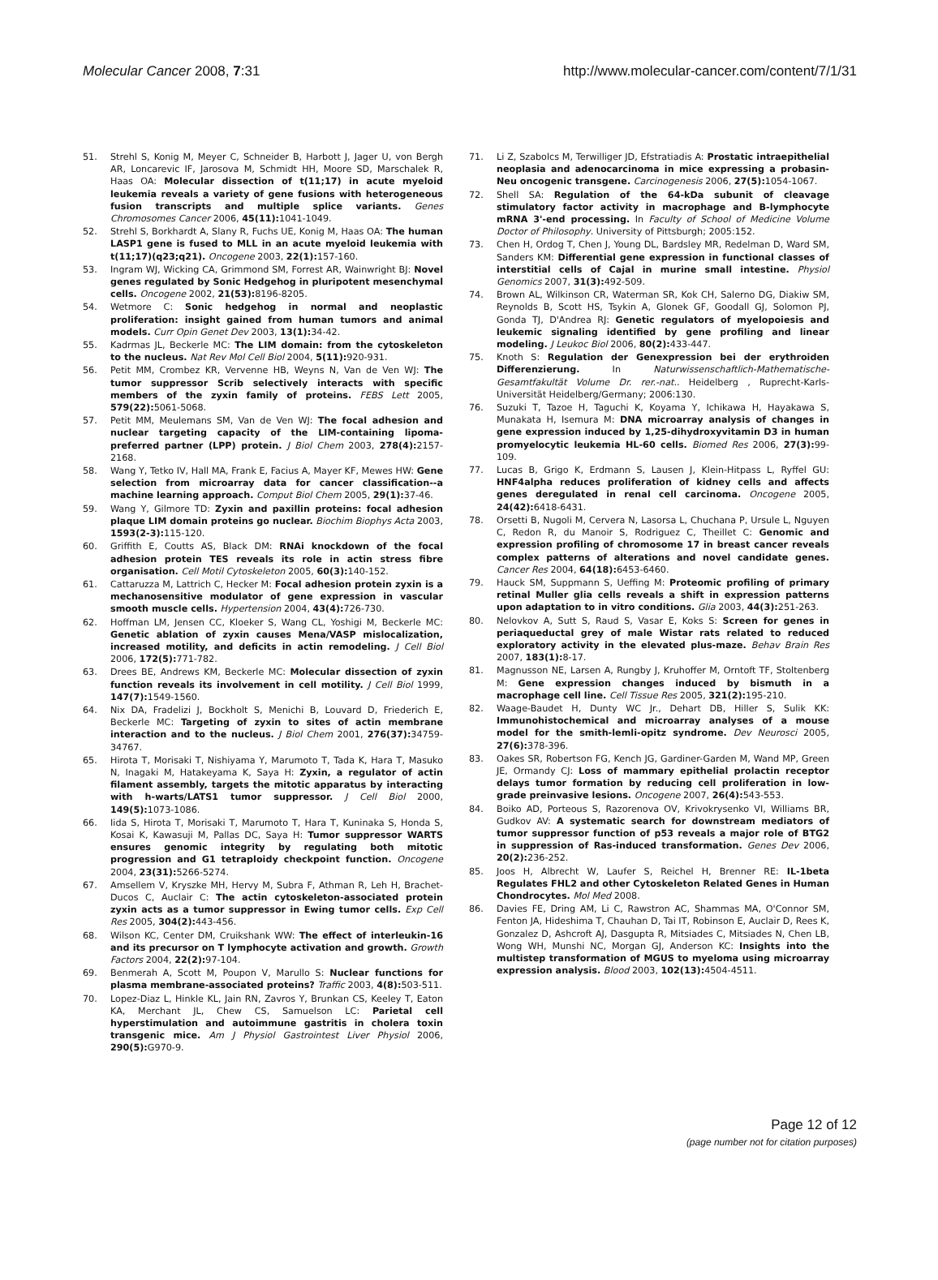Molecular Cancer 2008, 7:31 http://www.molecular-cancer.com/content/7/1/31
51. Strehl S, Konig M, Meyer C, Schneider B, Harbott J, Jager U, von Bergh AR, Loncarevic IF, Jarosova M, Schmidt HH, Moore SD, Marschalek R, Haas OA: Molecular dissection of t(11;17) in acute myeloid leukemia reveals a variety of gene fusions with heterogeneous fusion transcripts and multiple splice variants. Genes Chromosomes Cancer 2006, 45(11): 1041-1049.
52. Strehl S, Borkhardt A, Slany R, Fuchs UE, Konig M, Haas OA: The human LASP1 gene is fused to MLL in an acute myeloid leukemia with t(11;17)(q23;q21). Oncogene 2003, 22(1): 157-160.
53. Ingram WJ, Wicking CA, Grimmond SM, Forrest AR, Wainwright BJ: Novel genes regulated by Sonic Hedgehog in pluripotent mesenchymal cells. Oncogene 2002, 21(53): 8196-8205.
54. Wetmore C: Sonic hedgehog in normal and neoplastic proliferation: insight gained from human tumors and animal models. Curr Opin Genet Dev 2003, 13(1): 34-42.
55. Kadrmas JL, Beckerle MC: The LIM domain: from the cytoskeleton to the nucleus. Nat Rev Mol Cell Biol 2004, 5(11): 920-931.
56. Petit MM, Crombez KR, Vervenne HB, Weyns N, Van de Ven WJ: The tumor suppressor Scrib selectively interacts with specific members of the zyxin family of proteins. FEBS Lett 2005, 579(22): 5061-5068.
57. Petit MM, Meulemans SM, Van de Ven WJ: The focal adhesion and nuclear targeting capacity of the LIM-containing lipoma-preferred partner (LPP) protein. J Biol Chem 2003, 278(4): 2157-2168.
58. Wang Y, Tetko IV, Hall MA, Frank E, Facius A, Mayer KF, Mewes HW: Gene selection from microarray data for cancer classification--a machine learning approach. Comput Biol Chem 2005, 29(1): 37-46.
59. Wang Y, Gilmore TD: Zyxin and paxillin proteins: focal adhesion plaque LIM domain proteins go nuclear. Biochim Biophys Acta 2003, 1593(2-3): 115-120.
60. Griffith E, Coutts AS, Black DM: RNAi knockdown of the focal adhesion protein TES reveals its role in actin stress fibre organisation. Cell Motil Cytoskeleton 2005, 60(3): 140-152.
61. Cattaruzza M, Lattrich C, Hecker M: Focal adhesion protein zyxin is a mechanosensitive modulator of gene expression in vascular smooth muscle cells. Hypertension 2004, 43(4): 726-730.
62. Hoffman LM, Jensen CC, Kloeker S, Wang CL, Yoshigi M, Beckerle MC: Genetic ablation of zyxin causes Mena/VASP mislocalization, increased motility, and deficits in actin remodeling. J Cell Biol 2006, 172(5): 771-782.
63. Drees BE, Andrews KM, Beckerle MC: Molecular dissection of zyxin function reveals its involvement in cell motility. J Cell Biol 1999, 147(7): 1549-1560.
64. Nix DA, Fradelizi J, Bockholt S, Menichi B, Louvard D, Friederich E, Beckerle MC: Targeting of zyxin to sites of actin membrane interaction and to the nucleus. J Biol Chem 2001, 276(37): 34759-34767.
65. Hirota T, Morisaki T, Nishiyama Y, Marumoto T, Tada K, Hara T, Masuko N, Inagaki M, Hatakeyama K, Saya H: Zyxin, a regulator of actin filament assembly, targets the mitotic apparatus by interacting with h-warts/LATS1 tumor suppressor. J Cell Biol 2000, 149(5): 1073-1086.
66. Iida S, Hirota T, Morisaki T, Marumoto T, Hara T, Kuninaka S, Honda S, Kosai K, Kawasuji M, Pallas DC, Saya H: Tumor suppressor WARTS ensures genomic integrity by regulating both mitotic progression and G1 tetraploidy checkpoint function. Oncogene 2004, 23(31): 5266-5274.
67. Amsellem V, Kryszke MH, Hervy M, Subra F, Athman R, Leh H, Brachet-Ducos C, Auclair C: The actin cytoskeleton-associated protein zyxin acts as a tumor suppressor in Ewing tumor cells. Exp Cell Res 2005, 304(2): 443-456.
68. Wilson KC, Center DM, Cruikshank WW: The effect of interleukin-16 and its precursor on T lymphocyte activation and growth. Growth Factors 2004, 22(2): 97-104.
69. Benmerah A, Scott M, Poupon V, Marullo S: Nuclear functions for plasma membrane-associated proteins? Traffic 2003, 4(8): 503-511.
70. Lopez-Diaz L, Hinkle KL, Jain RN, Zavros Y, Brunkan CS, Keeley T, Eaton KA, Merchant JL, Chew CS, Samuelson LC: Parietal cell hyperstimulation and autoimmune gastritis in cholera toxin transgenic mice. Am J Physiol Gastrointest Liver Physiol 2006, 290(5): G970-9.
71. Li Z, Szabolcs M, Terwilliger JD, Efstratiadis A: Prostatic intraepithelial neoplasia and adenocarcinoma in mice expressing a probasin-Neu oncogenic transgene. Carcinogenesis 2006, 27(5): 1054-1067.
72. Shell SA: Regulation of the 64-kDa subunit of cleavage stimulatory factor activity in macrophage and B-lymphocyte mRNA 3'-end processing. In Faculty of School of Medicine Volume Doctor of Philosophy. University of Pittsburgh; 2005:152.
73. Chen H, Ordog T, Chen J, Young DL, Bardsley MR, Redelman D, Ward SM, Sanders KM: Differential gene expression in functional classes of interstitial cells of Cajal in murine small intestine. Physiol Genomics 2007, 31(3): 492-509.
74. Brown AL, Wilkinson CR, Waterman SR, Kok CH, Salerno DG, Diakiw SM, Reynolds B, Scott HS, Tsykin A, Glonek GF, Goodall GJ, Solomon PJ, Gonda TJ, D'Andrea RJ: Genetic regulators of myelopoiesis and leukemic signaling identified by gene profiling and linear modeling. J Leukoc Biol 2006, 80(2): 433-447.
75. Knoth S: Regulation der Genexpression bei der erythroiden Differenzierung. In Naturwissenschaftlich-Mathematische-Gesamtfakultät Volume Dr. rer.-nat.. Heidelberg , Ruprecht-Karls-Universität Heidelberg/Germany; 2006:130.
76. Suzuki T, Tazoe H, Taguchi K, Koyama Y, Ichikawa H, Hayakawa S, Munakata H, Isemura M: DNA microarray analysis of changes in gene expression induced by 1,25-dihydroxyvitamin D3 in human promyelocytic leukemia HL-60 cells. Biomed Res 2006, 27(3): 99-109.
77. Lucas B, Grigo K, Erdmann S, Lausen J, Klein-Hitpass L, Ryffel GU: HNF4alpha reduces proliferation of kidney cells and affects genes deregulated in renal cell carcinoma. Oncogene 2005, 24(42): 6418-6431.
78. Orsetti B, Nugoli M, Cervera N, Lasorsa L, Chuchana P, Ursule L, Nguyen C, Redon R, du Manoir S, Rodriguez C, Theillet C: Genomic and expression profiling of chromosome 17 in breast cancer reveals complex patterns of alterations and novel candidate genes. Cancer Res 2004, 64(18): 6453-6460.
79. Hauck SM, Suppmann S, Ueffing M: Proteomic profiling of primary retinal Muller glia cells reveals a shift in expression patterns upon adaptation to in vitro conditions. Glia 2003, 44(3): 251-263.
80. Nelovkov A, Sutt S, Raud S, Vasar E, Koks S: Screen for genes in periaqueductal grey of male Wistar rats related to reduced exploratory activity in the elevated plus-maze. Behav Brain Res 2007, 183(1): 8-17.
81. Magnusson NE, Larsen A, Rungby J, Kruhoffer M, Orntoft TF, Stoltenberg M: Gene expression changes induced by bismuth in a macrophage cell line. Cell Tissue Res 2005, 321(2): 195-210.
82. Waage-Baudet H, Dunty WC Jr., Dehart DB, Hiller S, Sulik KK: Immunohistochemical and microarray analyses of a mouse model for the smith-lemli-opitz syndrome. Dev Neurosci 2005, 27(6): 378-396.
83. Oakes SR, Robertson FG, Kench JG, Gardiner-Garden M, Wand MP, Green JE, Ormandy CJ: Loss of mammary epithelial prolactin receptor delays tumor formation by reducing cell proliferation in low-grade preinvasive lesions. Oncogene 2007, 26(4): 543-553.
84. Boiko AD, Porteous S, Razorenova OV, Krivokrysenko VI, Williams BR, Gudkov AV: A systematic search for downstream mediators of tumor suppressor function of p53 reveals a major role of BTG2 in suppression of Ras-induced transformation. Genes Dev 2006, 20(2): 236-252.
85. Joos H, Albrecht W, Laufer S, Reichel H, Brenner RE: IL-1beta Regulates FHL2 and other Cytoskeleton Related Genes in Human Chondrocytes. Mol Med 2008.
86. Davies FE, Dring AM, Li C, Rawstron AC, Shammas MA, O'Connor SM, Fenton JA, Hideshima T, Chauhan D, Tai IT, Robinson E, Auclair D, Rees K, Gonzalez D, Ashcroft AJ, Dasgupta R, Mitsiades C, Mitsiades N, Chen LB, Wong WH, Munshi NC, Morgan GJ, Anderson KC: Insights into the multistep transformation of MGUS to myeloma using microarray expression analysis. Blood 2003, 102(13): 4504-4511.
Page 12 of 12
(page number not for citation purposes)